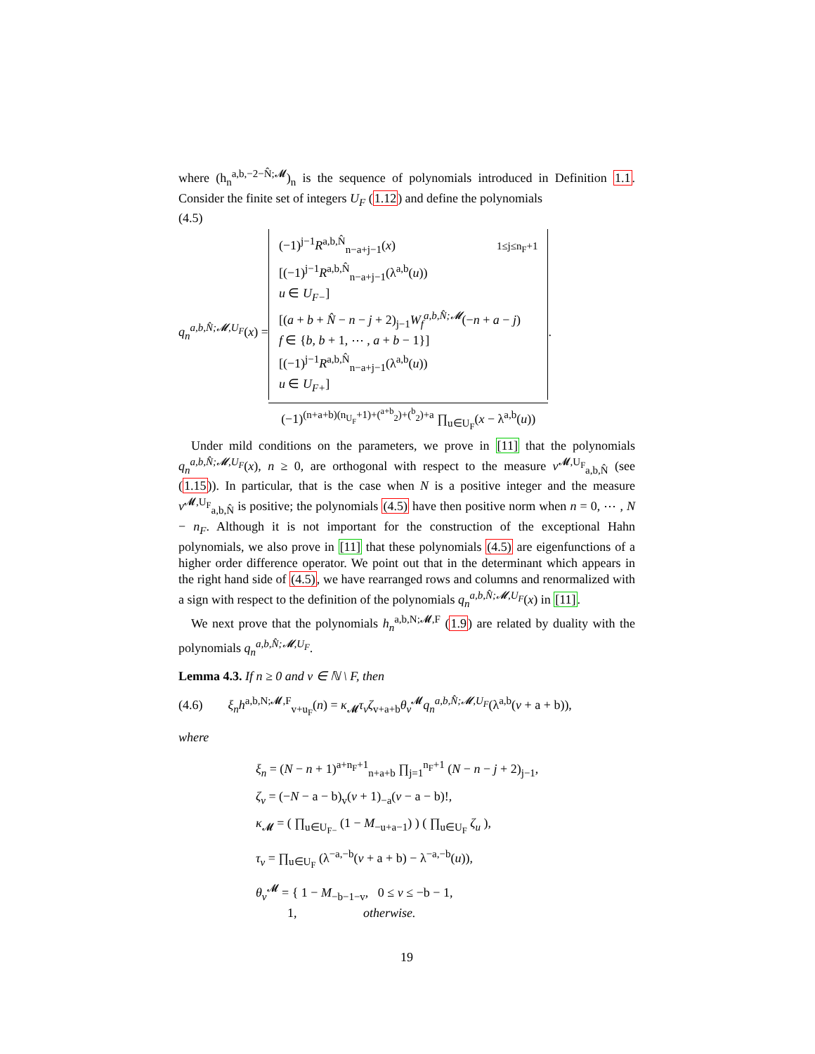where (h<sub>n</sub><sup>a,b,−2−N̂;𝓜</sup>)<sub>n</sub> is the sequence of polynomials introduced in Definition 1.1. Consider the finite set of integers U<sub>F</sub> (1.12) and define the polynomials
(4.5)
q<sub>n</sub><sup>a,b,N̂;𝓜,U<sub>F</sub></sup>(x) =
(−1)<sup>j−1</sup>R<sup>a,b,N̂</sup><sub>n−a+j−1</sub>(x) 1≤j≤n<sub>F</sub>+1
[(−1)<sup>j−1</sup>R<sup>a,b,N̂</sup><sub>n−a+j−1</sub>(λ<sup>a,b</sup>(u))
u ∈ U<sub>F−</sub>]
[(a + b + N̂ − n − j + 2)<sub>j−1</sub>W<sub>f</sub><sup>a,b,N̂;𝓜</sup>(−n + a − j)
f ∈ {b, b + 1, ⋯ , a + b − 1}]
[(−1)<sup>j−1</sup>R<sup>a,b,N̂</sup><sub>n−a+j−1</sub>(λ<sup>a,b</sup>(u))
u ∈ U<sub>F+</sub>]
(−1)<sup>(n+a+b)(n<sub>U<sub>F</sub></sub>+1)+(<sup>a+b</sup><sub>2</sub>)+(<sup>b</sup><sub>2</sub>)+a</sup> ∏<sub>u∈U<sub>F</sub></sub>(x − λ<sup>a,b</sup>(u))
.
Under mild conditions on the parameters, we prove in [11] that the polynomials q<sub>n</sub><sup>a,b,N̂;𝓜,U<sub>F</sub></sup>(x), n ≥ 0, are orthogonal with respect to the measure ν<sup>𝓜,U<sub>F</sub></sup><sub>a,b,N̂</sub> (see (1.15)). In particular, that is the case when N is a positive integer and the measure ν<sup>𝓜,U<sub>F</sub></sup><sub>a,b,N̂</sub> is positive; the polynomials (4.5) have then positive norm when n = 0, ⋯ , N − n<sub>F</sub>. Although it is not important for the construction of the exceptional Hahn polynomials, we also prove in [11] that these polynomials (4.5) are eigenfunctions of a higher order difference operator. We point out that in the determinant which appears in the right hand side of (4.5), we have rearranged rows and columns and renormalized with a sign with respect to the definition of the polynomials q<sub>n</sub><sup>a,b,N̂;𝓜,U<sub>F</sub></sup>(x) in [11].
We next prove that the polynomials h<sub>n</sub><sup>a,b,N;𝓜,F</sup> (1.9) are related by duality with the polynomials q<sub>n</sub><sup>a,b,N̂;𝓜,U<sub>F</sub></sup>.
Lemma 4.3. If n ≥ 0 and v ∈ ℕ \ F, then
(4.6) ξ<sub>n</sub>h<sup>a,b,N;𝓜,F</sup><sub>v+u<sub>F</sub></sub>(n) = κ<sub>𝓜</sub>τ<sub>v</sub>ζ<sub>v+a+b</sub>θ<sub>v</sub><sup>𝓜</sup>q<sub>n</sub><sup>a,b,N̂;𝓜,U<sub>F</sub></sup>(λ<sup>a,b</sup>(v + a + b)),
where
ξ<sub>n</sub> = (N − n + 1)<sup>a+n<sub>F</sub>+1</sup><sub>n+a+b</sub> ∏<sub>j=1</sub><sup>n<sub>F</sub>+1</sup> (N − n − j + 2)<sub>j−1</sub>,
ζ<sub>v</sub> = (−N − a − b)<sub>v</sub>(v + 1)<sub>−a</sub>(v − a − b)!,
κ<sub>𝓜</sub> = ( ∏<sub>u∈U<sub>F−</sub></sub> (1 − M<sub>−u+a−1</sub>) ) ( ∏<sub>u∈U<sub>F</sub></sub> ζ<sub>u</sub> ),
τ<sub>v</sub> = ∏<sub>u∈U<sub>F</sub></sub> (λ<sup>−a,−b</sup>(v + a + b) − λ<sup>−a,−b</sup>(u)),
θ<sub>v</sub><sup>𝓜</sup> = { 1 − M<sub>−b−1−v</sub>, 0 ≤ v ≤ −b − 1,
1, otherwise.
19